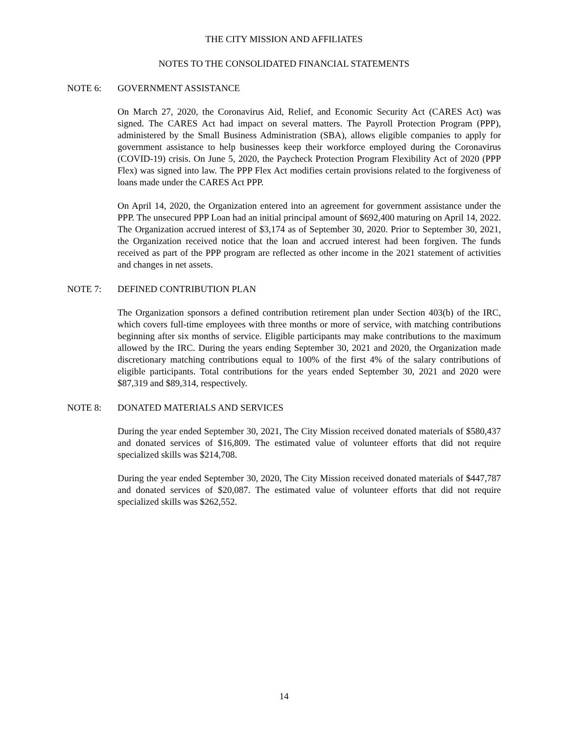THE CITY MISSION AND AFFILIATES
NOTES TO THE CONSOLIDATED FINANCIAL STATEMENTS
NOTE 6: GOVERNMENT ASSISTANCE
On March 27, 2020, the Coronavirus Aid, Relief, and Economic Security Act (CARES Act) was signed. The CARES Act had impact on several matters. The Payroll Protection Program (PPP), administered by the Small Business Administration (SBA), allows eligible companies to apply for government assistance to help businesses keep their workforce employed during the Coronavirus (COVID-19) crisis. On June 5, 2020, the Paycheck Protection Program Flexibility Act of 2020 (PPP Flex) was signed into law. The PPP Flex Act modifies certain provisions related to the forgiveness of loans made under the CARES Act PPP.
On April 14, 2020, the Organization entered into an agreement for government assistance under the PPP. The unsecured PPP Loan had an initial principal amount of $692,400 maturing on April 14, 2022. The Organization accrued interest of $3,174 as of September 30, 2020. Prior to September 30, 2021, the Organization received notice that the loan and accrued interest had been forgiven. The funds received as part of the PPP program are reflected as other income in the 2021 statement of activities and changes in net assets.
NOTE 7: DEFINED CONTRIBUTION PLAN
The Organization sponsors a defined contribution retirement plan under Section 403(b) of the IRC, which covers full-time employees with three months or more of service, with matching contributions beginning after six months of service. Eligible participants may make contributions to the maximum allowed by the IRC. During the years ending September 30, 2021 and 2020, the Organization made discretionary matching contributions equal to 100% of the first 4% of the salary contributions of eligible participants. Total contributions for the years ended September 30, 2021 and 2020 were $87,319 and $89,314, respectively.
NOTE 8: DONATED MATERIALS AND SERVICES
During the year ended September 30, 2021, The City Mission received donated materials of $580,437 and donated services of $16,809. The estimated value of volunteer efforts that did not require specialized skills was $214,708.
During the year ended September 30, 2020, The City Mission received donated materials of $447,787 and donated services of $20,087. The estimated value of volunteer efforts that did not require specialized skills was $262,552.
14